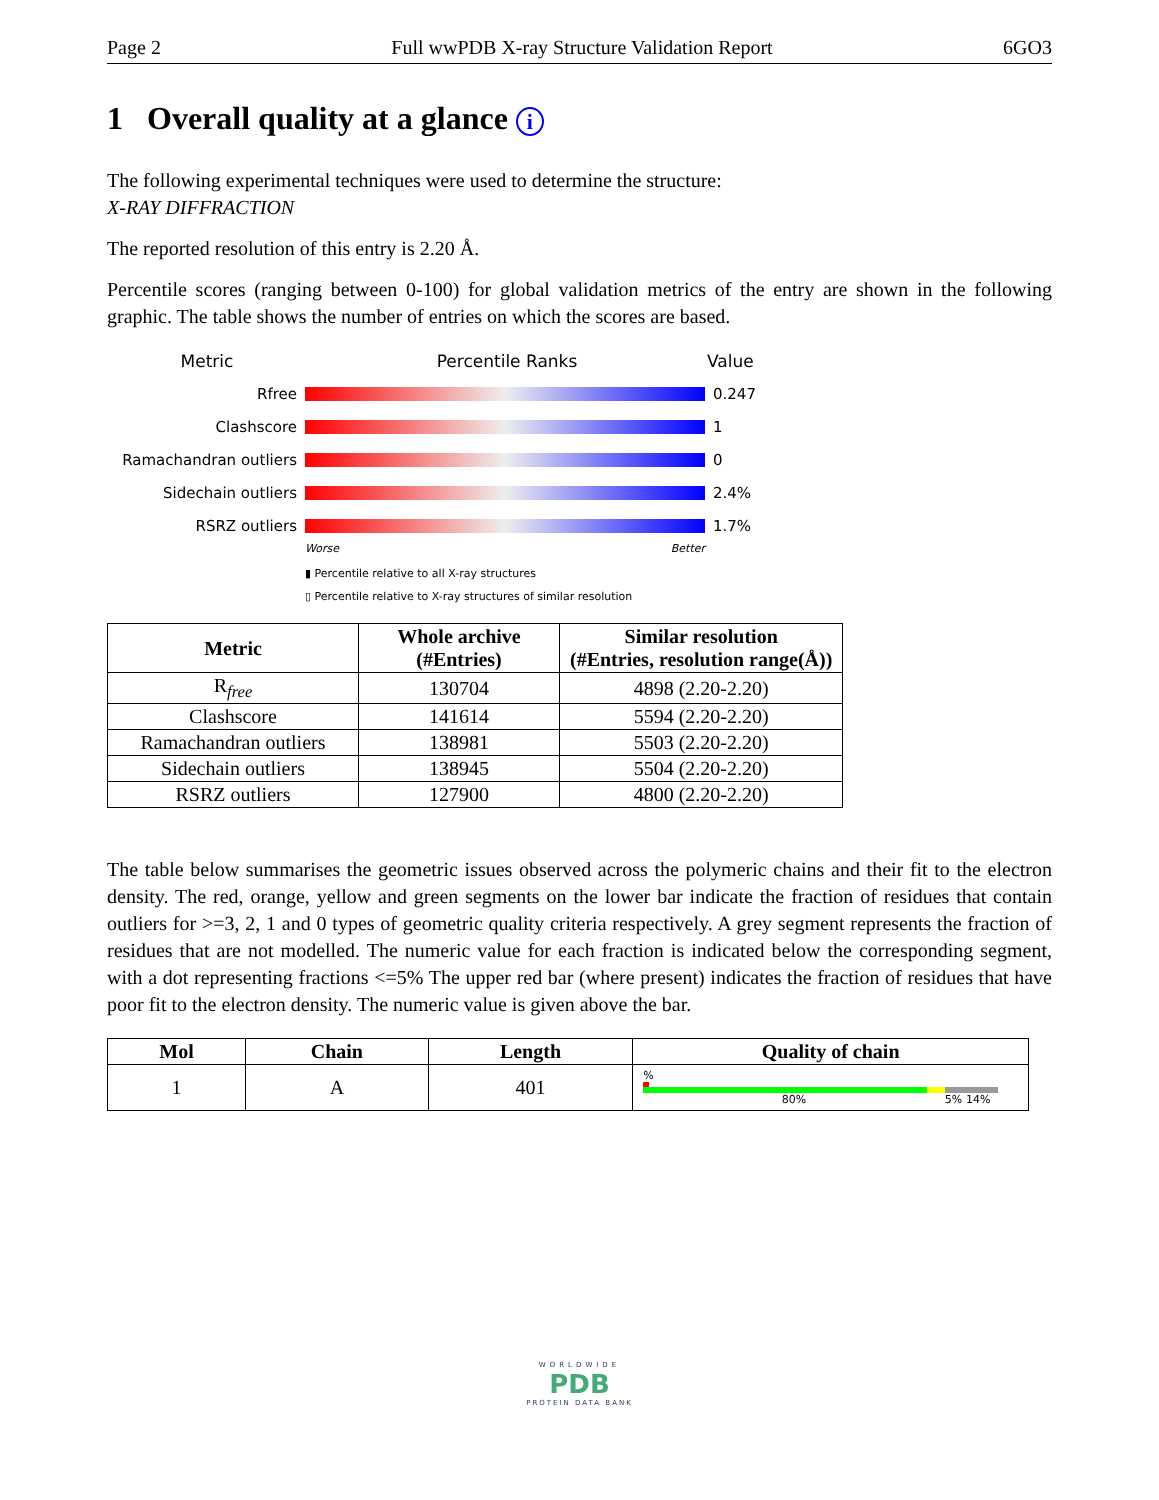Page 2 Full wwPDB X-ray Structure Validation Report 6GO3
1 Overall quality at a glance i
The following experimental techniques were used to determine the structure:
X-RAY DIFFRACTION
The reported resolution of this entry is 2.20 Å.
Percentile scores (ranging between 0-100) for global validation metrics of the entry are shown in the following graphic. The table shows the number of entries on which the scores are based.
Metric Percentile Ranks Value
Rfree 0.247
Clashscore 1
Ramachandran outliers 0
Sidechain outliers 2.4%
RSRZ outliers 1.7%
Worse Better
▮ Percentile relative to all X-ray structures
▯ Percentile relative to X-ray structures of similar resolution
| Metric | Whole archive (#Entries) | Similar resolution (#Entries, resolution range(Å)) |
| --- | --- | --- |
| R<sub>free</sub> | 130704 | 4898 (2.20-2.20) |
| Clashscore | 141614 | 5594 (2.20-2.20) |
| Ramachandran outliers | 138981 | 5503 (2.20-2.20) |
| Sidechain outliers | 138945 | 5504 (2.20-2.20) |
| RSRZ outliers | 127900 | 4800 (2.20-2.20) |
The table below summarises the geometric issues observed across the polymeric chains and their fit to the electron density. The red, orange, yellow and green segments on the lower bar indicate the fraction of residues that contain outliers for >=3, 2, 1 and 0 types of geometric quality criteria respectively. A grey segment represents the fraction of residues that are not modelled. The numeric value for each fraction is indicated below the corresponding segment, with a dot representing fractions <=5% The upper red bar (where present) indicates the fraction of residues that have poor fit to the electron density. The numeric value is given above the bar.
| Mol | Chain | Length | Quality of chain |
| --- | --- | --- | --- |
| 1 | A | 401 | % 80% 5% 14% |
WORLDWIDE
PDB
PROTEIN DATA BANK